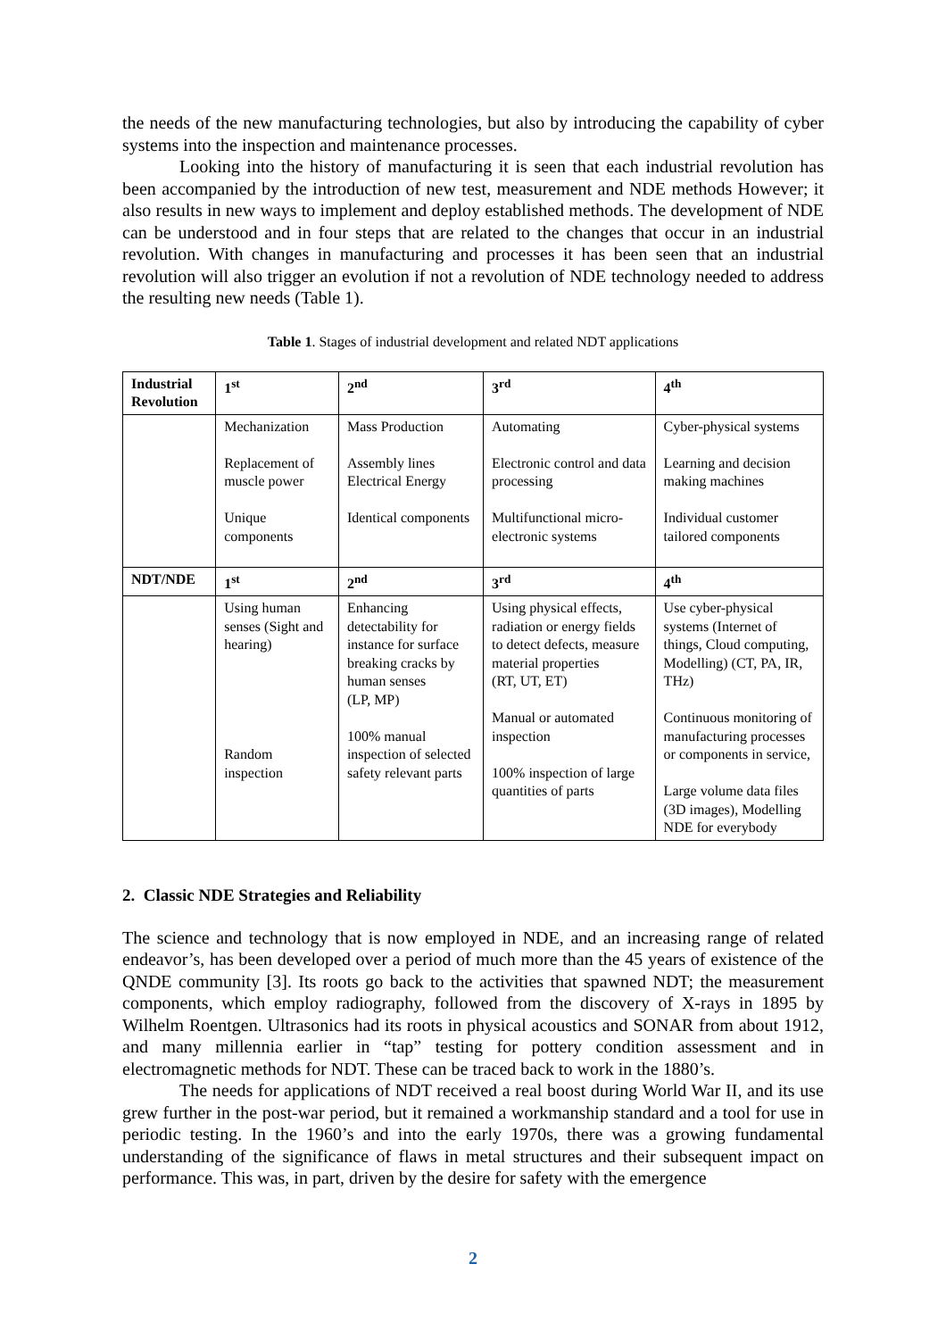the needs of the new manufacturing technologies, but also by introducing the capability of cyber systems into the inspection and maintenance processes.
Looking into the history of manufacturing it is seen that each industrial revolution has been accompanied by the introduction of new test, measurement and NDE methods However; it also results in new ways to implement and deploy established methods. The development of NDE can be understood and in four steps that are related to the changes that occur in an industrial revolution. With changes in manufacturing and processes it has been seen that an industrial revolution will also trigger an evolution if not a revolution of NDE technology needed to address the resulting new needs (Table 1).
Table 1. Stages of industrial development and related NDT applications
| Industrial Revolution | 1<sup>st</sup> | 2<sup>nd</sup> | 3<sup>rd</sup> | 4<sup>th</sup> |
| --- | --- | --- | --- | --- |
| | Mechanization Replacement of muscle power Unique components | Mass Production Assembly lines Electrical Energy Identical components | Automating Electronic control and data processing Multifunctional micro-electronic systems | Cyber-physical systems Learning and decision making machines Individual customer tailored components |
| NDT/NDE | 1<sup>st</sup> | 2<sup>nd</sup> | 3<sup>rd</sup> | 4<sup>th</sup> |
| | Using human senses (Sight and hearing) Random inspection | Enhancing detectability for instance for surface breaking cracks by human senses (LP, MP) 100% manual inspection of selected safety relevant parts | Using physical effects, radiation or energy fields to detect defects, measure material properties (RT, UT, ET) Manual or automated inspection 100% inspection of large quantities of parts | Use cyber-physical systems (Internet of things, Cloud computing, Modelling) (CT, PA, IR, THz) Continuous monitoring of manufacturing processes or components in service, Large volume data files (3D images), Modelling NDE for everybody |
2. Classic NDE Strategies and Reliability
The science and technology that is now employed in NDE, and an increasing range of related endeavor’s, has been developed over a period of much more than the 45 years of existence of the QNDE community [3]. Its roots go back to the activities that spawned NDT; the measurement components, which employ radiography, followed from the discovery of X-rays in 1895 by Wilhelm Roentgen. Ultrasonics had its roots in physical acoustics and SONAR from about 1912, and many millennia earlier in “tap” testing for pottery condition assessment and in electromagnetic methods for NDT. These can be traced back to work in the 1880’s.
The needs for applications of NDT received a real boost during World War II, and its use grew further in the post-war period, but it remained a workmanship standard and a tool for use in periodic testing. In the 1960’s and into the early 1970s, there was a growing fundamental understanding of the significance of flaws in metal structures and their subsequent impact on performance. This was, in part, driven by the desire for safety with the emergence
2